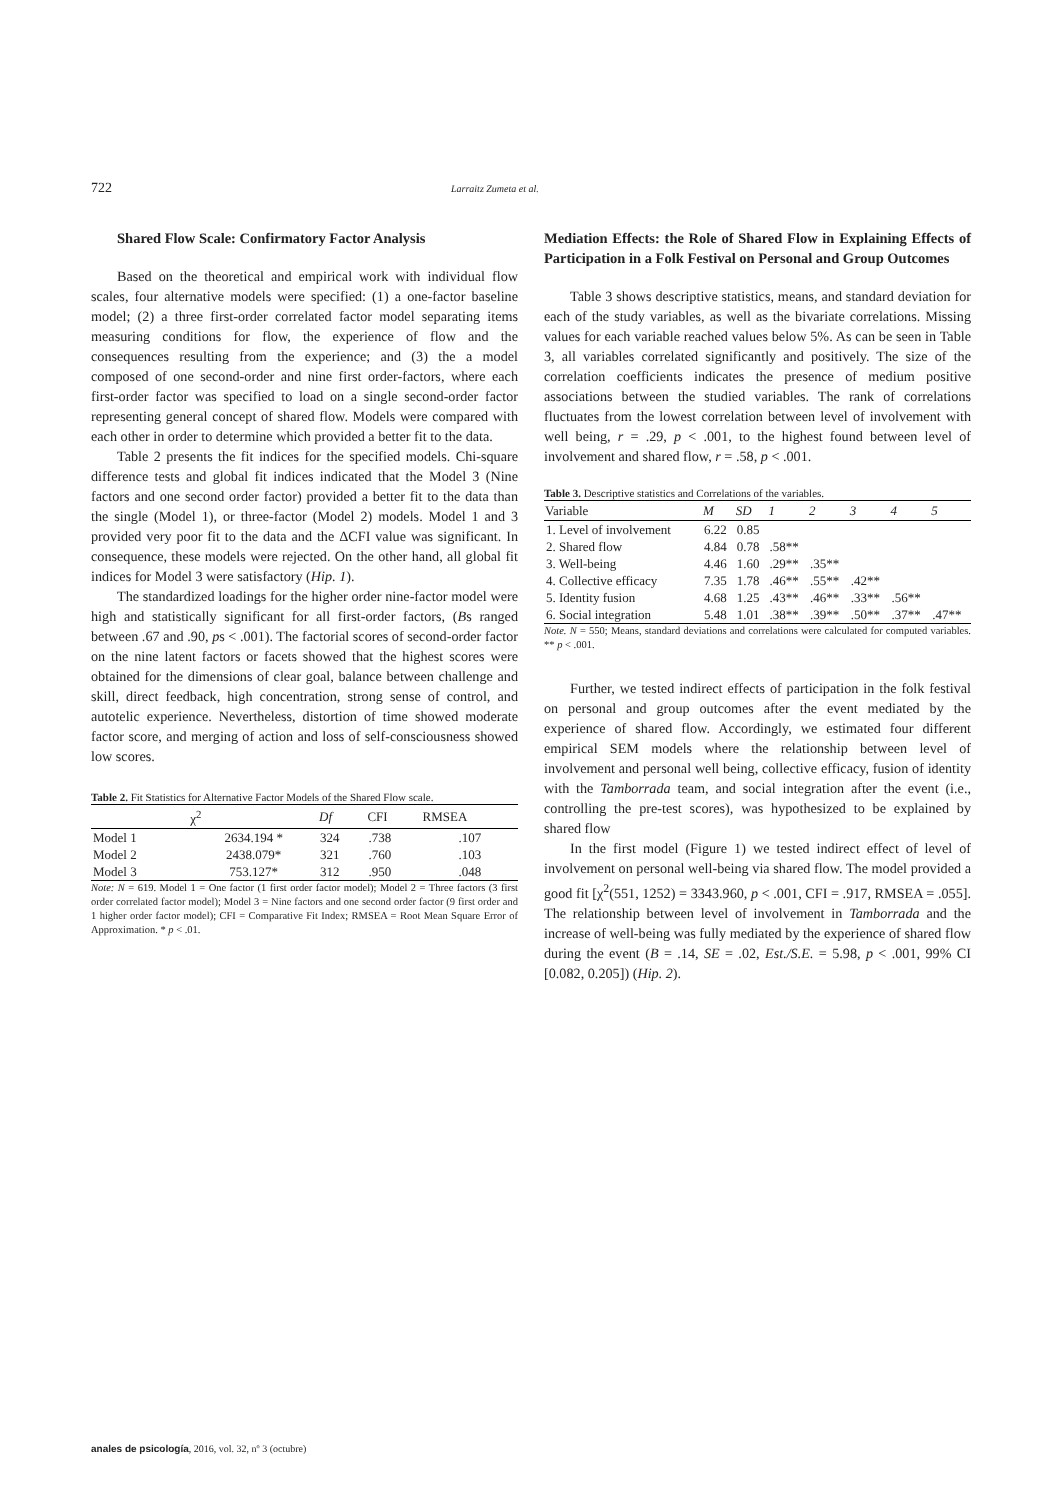722
Larraitz Zumeta et al.
Shared Flow Scale: Confirmatory Factor Analysis
Based on the theoretical and empirical work with individual flow scales, four alternative models were specified: (1) a one-factor baseline model; (2) a three first-order correlated factor model separating items measuring conditions for flow, the experience of flow and the consequences resulting from the experience; and (3) the a model composed of one second-order and nine first order-factors, where each first-order factor was specified to load on a single second-order factor representing general concept of shared flow. Models were compared with each other in order to determine which provided a better fit to the data.
Table 2 presents the fit indices for the specified models. Chi-square difference tests and global fit indices indicated that the Model 3 (Nine factors and one second order factor) provided a better fit to the data than the single (Model 1), or three-factor (Model 2) models. Model 1 and 3 provided very poor fit to the data and the ΔCFI value was significant. In consequence, these models were rejected. On the other hand, all global fit indices for Model 3 were satisfactory (Hip. 1).
The standardized loadings for the higher order nine-factor model were high and statistically significant for all first-order factors, (Bs ranged between .67 and .90, ps < .001). The factorial scores of second-order factor on the nine latent factors or facets showed that the highest scores were obtained for the dimensions of clear goal, balance between challenge and skill, direct feedback, high concentration, strong sense of control, and autotelic experience. Nevertheless, distortion of time showed moderate factor score, and merging of action and loss of self-consciousness showed low scores.
Table 2. Fit Statistics for Alternative Factor Models of the Shared Flow scale.
| | χ<sup>2</sup> | Df | CFI | RMSEA |
| --- | --- | --- | --- | --- |
| Model 1 | 2634.194 * | 324 | .738 | .107 |
| Model 2 | 2438.079* | 321 | .760 | .103 |
| Model 3 | 753.127* | 312 | .950 | .048 |
Note: N = 619. Model 1 = One factor (1 first order factor model); Model 2 = Three factors (3 first order correlated factor model); Model 3 = Nine factors and one second order factor (9 first order and 1 higher order factor model); CFI = Comparative Fit Index; RMSEA = Root Mean Square Error of Approximation. * p < .01.
Mediation Effects: the Role of Shared Flow in Explaining Effects of Participation in a Folk Festival on Personal and Group Outcomes
Table 3 shows descriptive statistics, means, and standard deviation for each of the study variables, as well as the bivariate correlations. Missing values for each variable reached values below 5%. As can be seen in Table 3, all variables correlated significantly and positively. The size of the correlation coefficients indicates the presence of medium positive associations between the studied variables. The rank of correlations fluctuates from the lowest correlation between level of involvement with well being, r = .29, p < .001, to the highest found between level of involvement and shared flow, r = .58, p < .001.
Table 3. Descriptive statistics and Correlations of the variables.
| Variable | M | SD | 1 | 2 | 3 | 4 | 5 |
| --- | --- | --- | --- | --- | --- | --- | --- |
| 1. Level of involvement | 6.22 | 0.85 | | | | | |
| 2. Shared flow | 4.84 | 0.78 | .58** | | | | |
| 3. Well-being | 4.46 | 1.60 | .29** | .35** | | | |
| 4. Collective efficacy | 7.35 | 1.78 | .46** | .55** | .42** | | |
| 5. Identity fusion | 4.68 | 1.25 | .43** | .46** | .33** | .56** | |
| 6. Social integration | 5.48 | 1.01 | .38** | .39** | .50** | .37** | .47** |
Note. N = 550; Means, standard deviations and correlations were calculated for computed variables. ** p < .001.
Further, we tested indirect effects of participation in the folk festival on personal and group outcomes after the event mediated by the experience of shared flow. Accordingly, we estimated four different empirical SEM models where the relationship between level of involvement and personal well being, collective efficacy, fusion of identity with the Tamborrada team, and social integration after the event (i.e., controlling the pre-test scores), was hypothesized to be explained by shared flow
In the first model (Figure 1) we tested indirect effect of level of involvement on personal well-being via shared flow. The model provided a good fit [χ<sup>2</sup>(551, 1252) = 3343.960, p < .001, CFI = .917, RMSEA = .055]. The relationship between level of involvement in Tamborrada and the increase of well-being was fully mediated by the experience of shared flow during the event (B = .14, SE = .02, Est./S.E. = 5.98, p < .001, 99% CI [0.082, 0.205]) (Hip. 2).
anales de psicología, 2016, vol. 32, nº 3 (octubre)